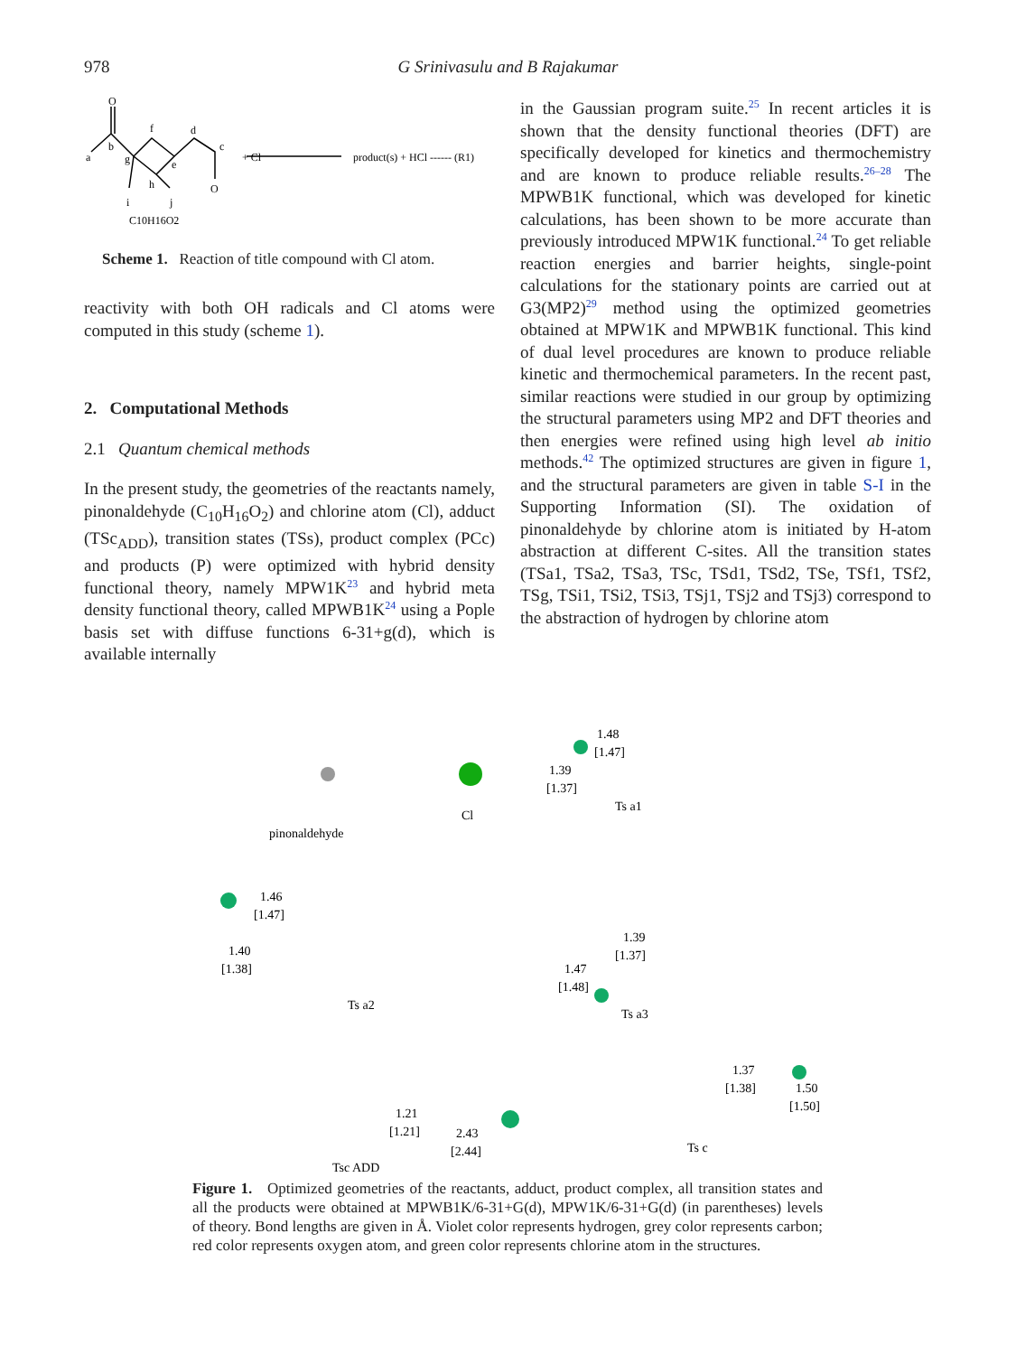978
G Srinivasulu and B Rajakumar
O
a
b
f
d
c
O
g
e
h
i
j
C10H16O2
+ Cl
product(s) + HCl ------ (R1)
Scheme 1. Reaction of title compound with Cl atom.
reactivity with both OH radicals and Cl atoms were computed in this study (scheme 1).
2. Computational Methods
2.1 Quantum chemical methods
In the present study, the geometries of the reactants namely, pinonaldehyde (C<sub>10</sub>H<sub>16</sub>O<sub>2</sub>) and chlorine atom (Cl), adduct (TSc<sub>ADD</sub>), transition states (TSs), product complex (PCc) and products (P) were optimized with hybrid density functional theory, namely MPW1K<sup>23</sup> and hybrid meta density functional theory, called MPWB1K<sup>24</sup> using a Pople basis set with diffuse functions 6-31+g(d), which is available internally
in the Gaussian program suite.<sup>25</sup> In recent articles it is shown that the density functional theories (DFT) are specifically developed for kinetics and thermochemistry and are known to produce reliable results.<sup>26–28</sup> The MPWB1K functional, which was developed for kinetic calculations, has been shown to be more accurate than previously introduced MPW1K functional.<sup>24</sup> To get reliable reaction energies and barrier heights, single-point calculations for the stationary points are carried out at G3(MP2)<sup>29</sup> method using the optimized geometries obtained at MPW1K and MPWB1K functional. This kind of dual level procedures are known to produce reliable kinetic and thermochemical parameters. In the recent past, similar reactions were studied in our group by optimizing the structural parameters using MP2 and DFT theories and then energies were refined using high level ab initio methods.<sup>42</sup> The optimized structures are given in figure 1, and the structural parameters are given in table S-I in the Supporting Information (SI). The oxidation of pinonaldehyde by chlorine atom is initiated by H-atom abstraction at different C-sites. All the transition states (TSa1, TSa2, TSa3, TSc, TSd1, TSd2, TSe, TSf1, TSf2, TSg, TSi1, TSi2, TSi3, TSj1, TSj2 and TSj3) correspond to the abstraction of hydrogen by chlorine atom
pinonaldehyde
Cl
1.48
[1.47]
1.39
[1.37]
Ts a1
1.46
[1.47]
1.40
[1.38]
Ts a2
1.39
[1.37]
1.47
[1.48]
Ts a3
1.21
[1.21]
2.43
[2.44]
Tsc ADD
1.37
[1.38]
1.50
[1.50]
Ts c
Figure 1. Optimized geometries of the reactants, adduct, product complex, all transition states and all the products were obtained at MPWB1K/6-31+G(d), MPW1K/6-31+G(d) (in parentheses) levels of theory. Bond lengths are given in Å. Violet color represents hydrogen, grey color represents carbon; red color represents oxygen atom, and green color represents chlorine atom in the structures.